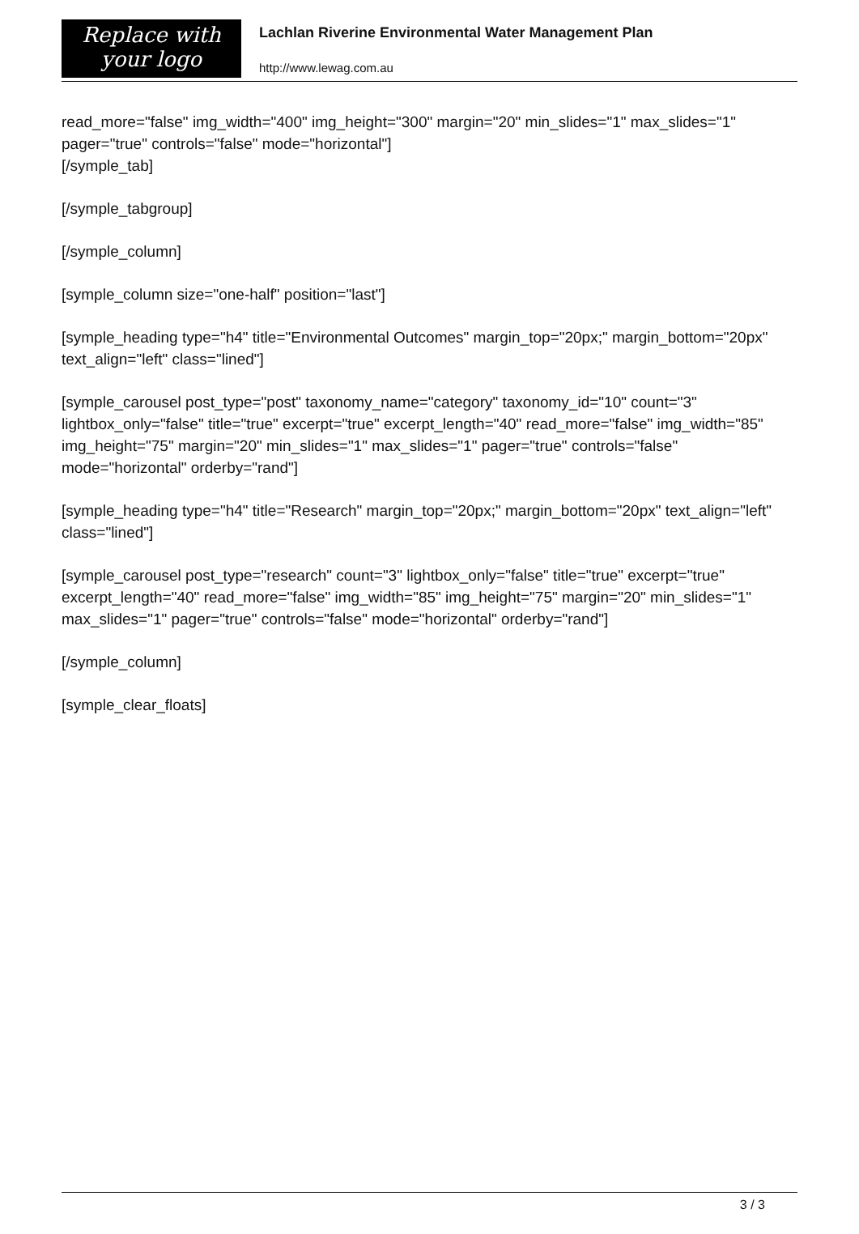Replace with
your logo
Lachlan Riverine Environmental Water Management Plan
http://www.lewag.com.au
read_more="false" img_width="400" img_height="300" margin="20" min_slides="1" max_slides="1" pager="true" controls="false" mode="horizontal"]
[/symple_tab]
[/symple_tabgroup]
[/symple_column]
[symple_column size="one-half" position="last"]
[symple_heading type="h4" title="Environmental Outcomes" margin_top="20px;" margin_bottom="20px" text_align="left" class="lined"]
[symple_carousel post_type="post" taxonomy_name="category" taxonomy_id="10" count="3" lightbox_only="false" title="true" excerpt="true" excerpt_length="40" read_more="false" img_width="85" img_height="75" margin="20" min_slides="1" max_slides="1" pager="true" controls="false" mode="horizontal" orderby="rand"]
[symple_heading type="h4" title="Research" margin_top="20px;" margin_bottom="20px" text_align="left" class="lined"]
[symple_carousel post_type="research" count="3" lightbox_only="false" title="true" excerpt="true" excerpt_length="40" read_more="false" img_width="85" img_height="75" margin="20" min_slides="1" max_slides="1" pager="true" controls="false" mode="horizontal" orderby="rand"]
[/symple_column]
[symple_clear_floats]
3 / 3